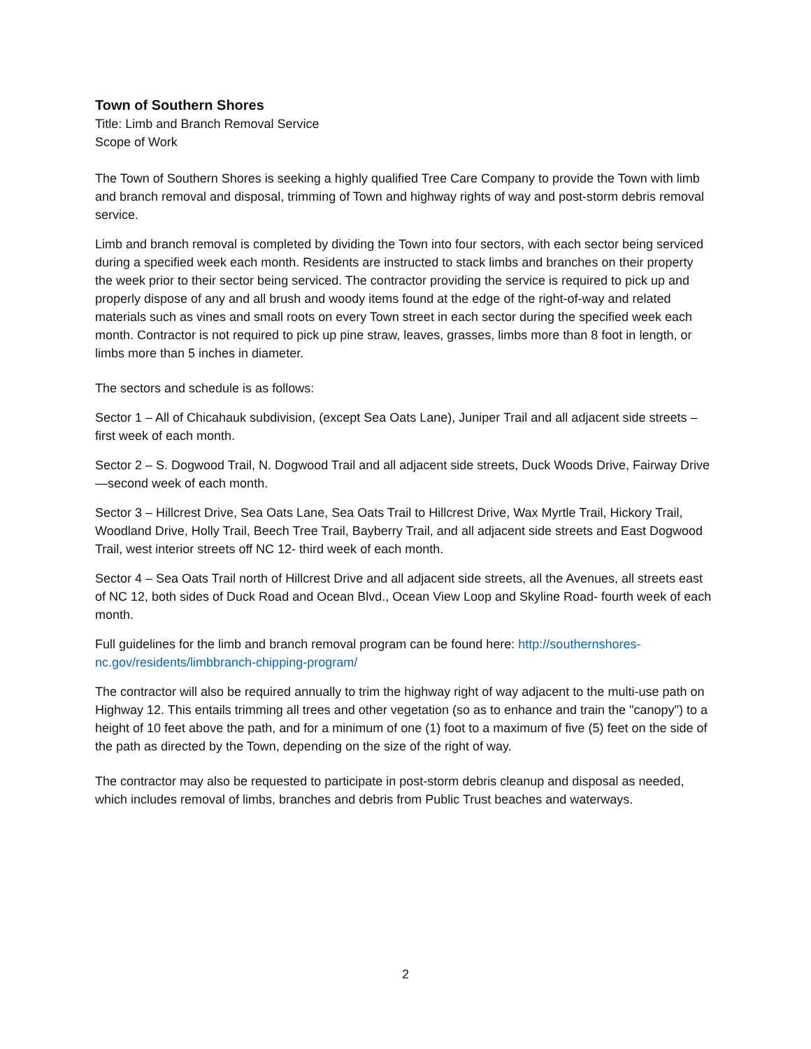Town of Southern Shores
Title: Limb and Branch Removal Service
Scope of Work
The Town of Southern Shores is seeking a highly qualified Tree Care Company to provide the Town with limb and branch removal and disposal, trimming of Town and highway rights of way and post-storm debris removal service.
Limb and branch removal is completed by dividing the Town into four sectors, with each sector being serviced during a specified week each month. Residents are instructed to stack limbs and branches on their property the week prior to their sector being serviced. The contractor providing the service is required to pick up and properly dispose of any and all brush and woody items found at the edge of the right-of-way and related materials such as vines and small roots on every Town street in each sector during the specified week each month. Contractor is not required to pick up pine straw, leaves, grasses, limbs more than 8 foot in length, or limbs more than 5 inches in diameter.
The sectors and schedule is as follows:
Sector 1 – All of Chicahauk subdivision, (except Sea Oats Lane), Juniper Trail and all adjacent side streets – first week of each month.
Sector 2 – S. Dogwood Trail, N. Dogwood Trail and all adjacent side streets, Duck Woods Drive, Fairway Drive—second week of each month.
Sector 3 – Hillcrest Drive, Sea Oats Lane, Sea Oats Trail to Hillcrest Drive, Wax Myrtle Trail, Hickory Trail, Woodland Drive, Holly Trail, Beech Tree Trail, Bayberry Trail, and all adjacent side streets and East Dogwood Trail, west interior streets off NC 12- third week of each month.
Sector 4 – Sea Oats Trail north of Hillcrest Drive and all adjacent side streets, all the Avenues, all streets east of NC 12, both sides of Duck Road and Ocean Blvd., Ocean View Loop and Skyline Road- fourth week of each month.
Full guidelines for the limb and branch removal program can be found here: http://southernshores-nc.gov/residents/limbbranch-chipping-program/
The contractor will also be required annually to trim the highway right of way adjacent to the multi-use path on Highway 12. This entails trimming all trees and other vegetation (so as to enhance and train the "canopy") to a height of 10 feet above the path, and for a minimum of one (1) foot to a maximum of five (5) feet on the side of the path as directed by the Town, depending on the size of the right of way.
The contractor may also be requested to participate in post-storm debris cleanup and disposal as needed, which includes removal of limbs, branches and debris from Public Trust beaches and waterways.
2